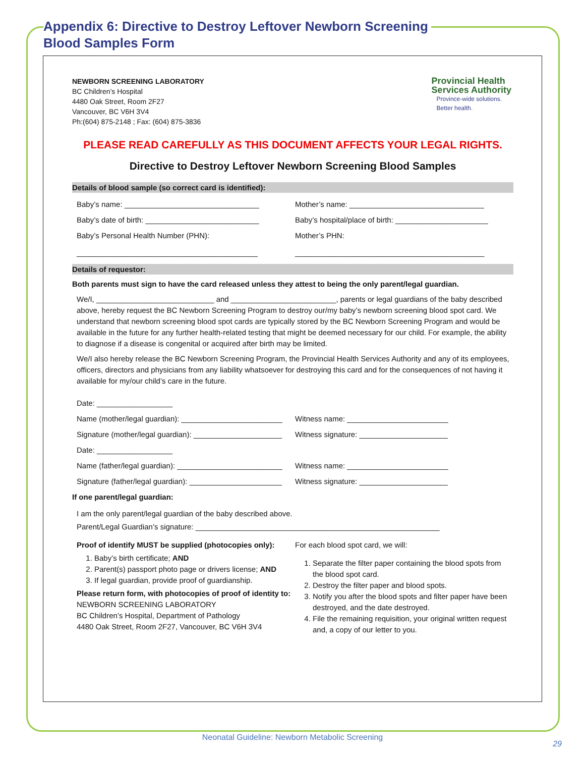Appendix 6: Directive to Destroy Leftover Newborn Screening
Blood Samples Form
NEWBORN SCREENING LABORATORY
BC Children’s Hospital
4480 Oak Street, Room 2F27
Vancouver, BC V6H 3V4
Ph:(604) 875-2148 ; Fax: (604) 875-3836
Provincial Health
Services Authority
Province-wide solutions.
Better health.
PLEASE READ CAREFULLY AS THIS DOCUMENT AFFECTS YOUR LEGAL RIGHTS.
Directive to Destroy Leftover Newborn Screening Blood Samples
Details of blood sample (so correct card is identified):
Baby’s name: ________________________________
Mother’s name: ________________________________
Baby’s date of birth: ___________________________
Baby’s hospital/place of birth: ______________________
Baby’s Personal Health Number (PHN):
___________________________________________
Mother’s PHN:
_____________________________________________
Details of requestor:
Both parents must sign to have the card released unless they attest to being the only parent/legal guardian.
We/I, ____________________________ and _________________________, parents or legal guardians of the baby described above, hereby request the BC Newborn Screening Program to destroy our/my baby’s newborn screening blood spot card. We understand that newborn screening blood spot cards are typically stored by the BC Newborn Screening Program and would be available in the future for any further health-related testing that might be deemed necessary for our child. For example, the ability to diagnose if a disease is congenital or acquired after birth may be limited.
We/I also hereby release the BC Newborn Screening Program, the Provincial Health Services Authority and any of its employees, officers, directors and physicians from any liability whatsoever for destroying this card and for the consequences of not having it available for my/our child’s care in the future.
Date: __________________
Name (mother/legal guardian): ________________________
Witness name: ________________________
Signature (mother/legal guardian): _____________________
Witness signature: _____________________
Date: __________________
Name (father/legal guardian): _________________________
Witness name: ________________________
Signature (father/legal guardian): ______________________
Witness signature: _____________________
If one parent/legal guardian:
I am the only parent/legal guardian of the baby described above.
Parent/Legal Guardian’s signature: __________________________________________________________
Proof of identify MUST be supplied (photocopies only):
1. Baby’s birth certificate; AND
2. Parent(s) passport photo page or drivers license; AND
3. If legal guardian, provide proof of guardianship.
Please return form, with photocopies of proof of identity to:
NEWBORN SCREENING LABORATORY
BC Children’s Hospital, Department of Pathology
4480 Oak Street, Room 2F27, Vancouver, BC V6H 3V4
For each blood spot card, we will:
1. Separate the filter paper containing the blood spots from the blood spot card.
2. Destroy the filter paper and blood spots.
3. Notify you after the blood spots and filter paper have been destroyed, and the date destroyed.
4. File the remaining requisition, your original written request and, a copy of our letter to you.
Neonatal Guideline: Newborn Metabolic Screening
29